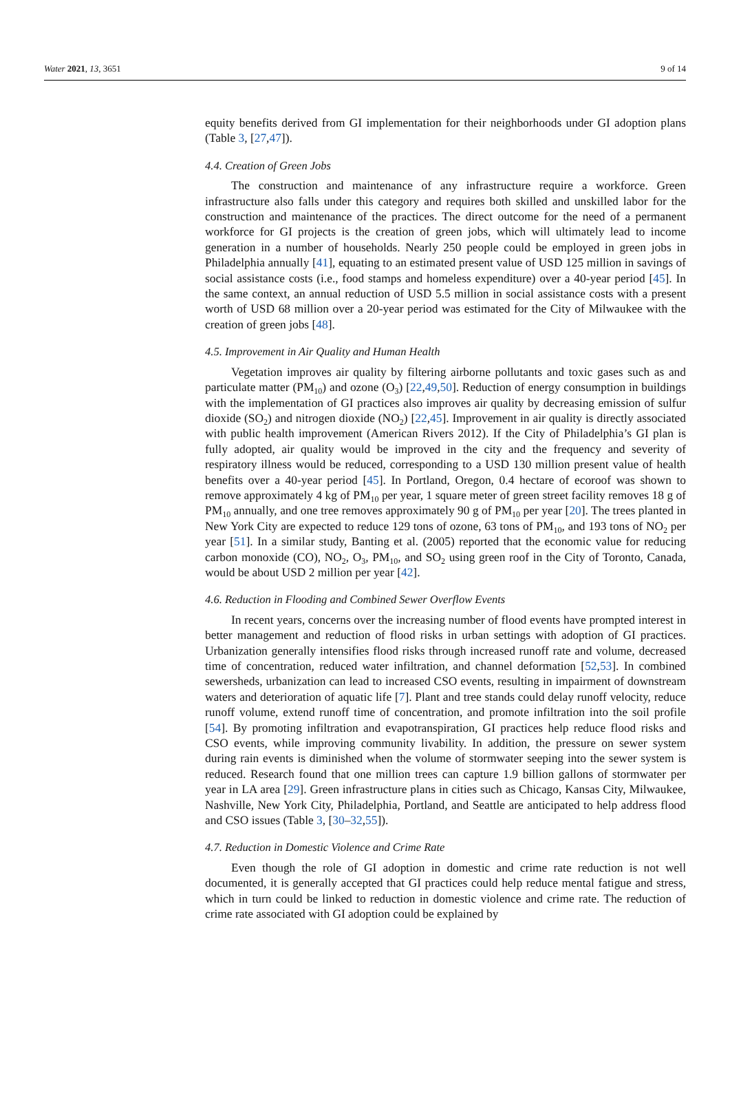Water 2021, 13, 3651 9 of 14
equity benefits derived from GI implementation for their neighborhoods under GI adoption plans (Table 3, [27,47]).
4.4. Creation of Green Jobs
The construction and maintenance of any infrastructure require a workforce. Green infrastructure also falls under this category and requires both skilled and unskilled labor for the construction and maintenance of the practices. The direct outcome for the need of a permanent workforce for GI projects is the creation of green jobs, which will ultimately lead to income generation in a number of households. Nearly 250 people could be employed in green jobs in Philadelphia annually [41], equating to an estimated present value of USD 125 million in savings of social assistance costs (i.e., food stamps and homeless expenditure) over a 40-year period [45]. In the same context, an annual reduction of USD 5.5 million in social assistance costs with a present worth of USD 68 million over a 20-year period was estimated for the City of Milwaukee with the creation of green jobs [48].
4.5. Improvement in Air Quality and Human Health
Vegetation improves air quality by filtering airborne pollutants and toxic gases such as and particulate matter (PM<sub>10</sub>) and ozone (O<sub>3</sub>) [22,49,50]. Reduction of energy consumption in buildings with the implementation of GI practices also improves air quality by decreasing emission of sulfur dioxide (SO<sub>2</sub>) and nitrogen dioxide (NO<sub>2</sub>) [22,45]. Improvement in air quality is directly associated with public health improvement (American Rivers 2012). If the City of Philadelphia’s GI plan is fully adopted, air quality would be improved in the city and the frequency and severity of respiratory illness would be reduced, corresponding to a USD 130 million present value of health benefits over a 40-year period [45]. In Portland, Oregon, 0.4 hectare of ecoroof was shown to remove approximately 4 kg of PM<sub>10</sub> per year, 1 square meter of green street facility removes 18 g of PM<sub>10</sub> annually, and one tree removes approximately 90 g of PM<sub>10</sub> per year [20]. The trees planted in New York City are expected to reduce 129 tons of ozone, 63 tons of PM<sub>10</sub>, and 193 tons of NO<sub>2</sub> per year [51]. In a similar study, Banting et al. (2005) reported that the economic value for reducing carbon monoxide (CO), NO<sub>2</sub>, O<sub>3</sub>, PM<sub>10</sub>, and SO<sub>2</sub> using green roof in the City of Toronto, Canada, would be about USD 2 million per year [42].
4.6. Reduction in Flooding and Combined Sewer Overflow Events
In recent years, concerns over the increasing number of flood events have prompted interest in better management and reduction of flood risks in urban settings with adoption of GI practices. Urbanization generally intensifies flood risks through increased runoff rate and volume, decreased time of concentration, reduced water infiltration, and channel deformation [52,53]. In combined sewersheds, urbanization can lead to increased CSO events, resulting in impairment of downstream waters and deterioration of aquatic life [7]. Plant and tree stands could delay runoff velocity, reduce runoff volume, extend runoff time of concentration, and promote infiltration into the soil profile [54]. By promoting infiltration and evapotranspiration, GI practices help reduce flood risks and CSO events, while improving community livability. In addition, the pressure on sewer system during rain events is diminished when the volume of stormwater seeping into the sewer system is reduced. Research found that one million trees can capture 1.9 billion gallons of stormwater per year in LA area [29]. Green infrastructure plans in cities such as Chicago, Kansas City, Milwaukee, Nashville, New York City, Philadelphia, Portland, and Seattle are anticipated to help address flood and CSO issues (Table 3, [30–32,55]).
4.7. Reduction in Domestic Violence and Crime Rate
Even though the role of GI adoption in domestic and crime rate reduction is not well documented, it is generally accepted that GI practices could help reduce mental fatigue and stress, which in turn could be linked to reduction in domestic violence and crime rate. The reduction of crime rate associated with GI adoption could be explained by